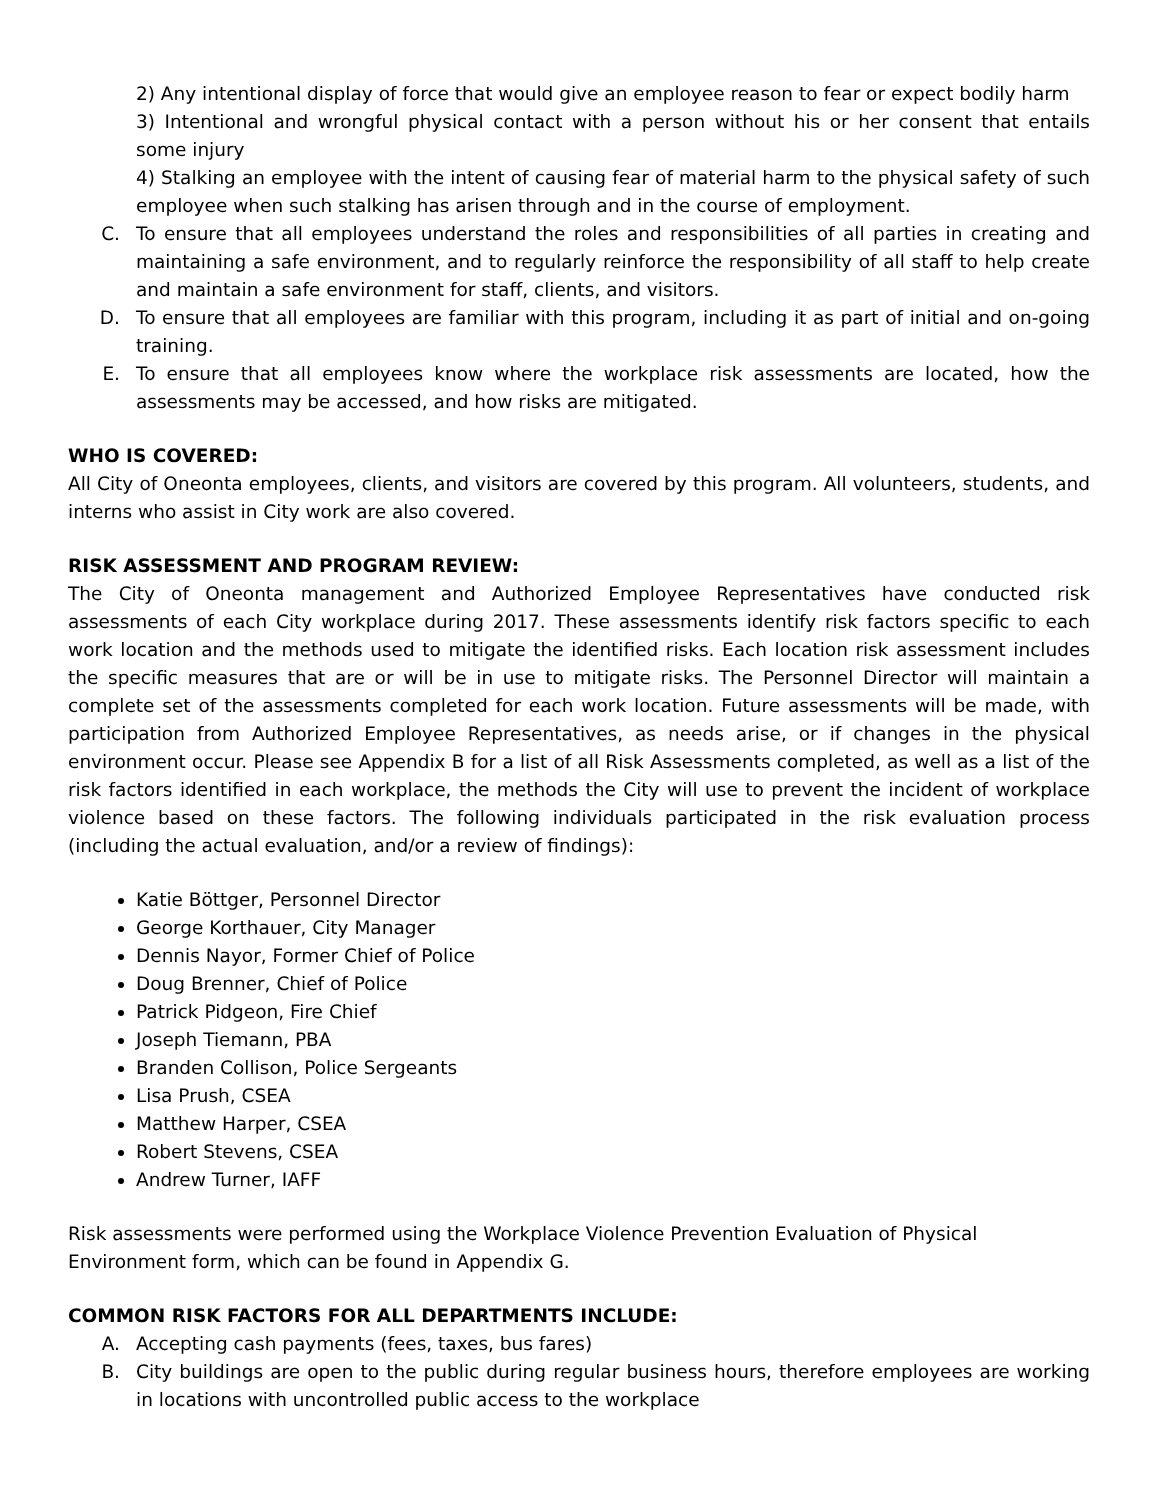2) Any intentional display of force that would give an employee reason to fear or expect bodily harm
3) Intentional and wrongful physical contact with a person without his or her consent that entails some injury
4) Stalking an employee with the intent of causing fear of material harm to the physical safety of such employee when such stalking has arisen through and in the course of employment.
C. To ensure that all employees understand the roles and responsibilities of all parties in creating and maintaining a safe environment, and to regularly reinforce the responsibility of all staff to help create and maintain a safe environment for staff, clients, and visitors.
D. To ensure that all employees are familiar with this program, including it as part of initial and on-going training.
E. To ensure that all employees know where the workplace risk assessments are located, how the assessments may be accessed, and how risks are mitigated.
WHO IS COVERED:
All City of Oneonta employees, clients, and visitors are covered by this program. All volunteers, students, and interns who assist in City work are also covered.
RISK ASSESSMENT AND PROGRAM REVIEW:
The City of Oneonta management and Authorized Employee Representatives have conducted risk assessments of each City workplace during 2017. These assessments identify risk factors specific to each work location and the methods used to mitigate the identified risks. Each location risk assessment includes the specific measures that are or will be in use to mitigate risks. The Personnel Director will maintain a complete set of the assessments completed for each work location. Future assessments will be made, with participation from Authorized Employee Representatives, as needs arise, or if changes in the physical environment occur. Please see Appendix B for a list of all Risk Assessments completed, as well as a list of the risk factors identified in each workplace, the methods the City will use to prevent the incident of workplace violence based on these factors. The following individuals participated in the risk evaluation process (including the actual evaluation, and/or a review of findings):
Katie Böttger, Personnel Director
George Korthauer, City Manager
Dennis Nayor, Former Chief of Police
Doug Brenner, Chief of Police
Patrick Pidgeon, Fire Chief
Joseph Tiemann, PBA
Branden Collison, Police Sergeants
Lisa Prush, CSEA
Matthew Harper, CSEA
Robert Stevens, CSEA
Andrew Turner, IAFF
Risk assessments were performed using the Workplace Violence Prevention Evaluation of Physical Environment form, which can be found in Appendix G.
COMMON RISK FACTORS FOR ALL DEPARTMENTS INCLUDE:
A. Accepting cash payments (fees, taxes, bus fares)
B. City buildings are open to the public during regular business hours, therefore employees are working in locations with uncontrolled public access to the workplace